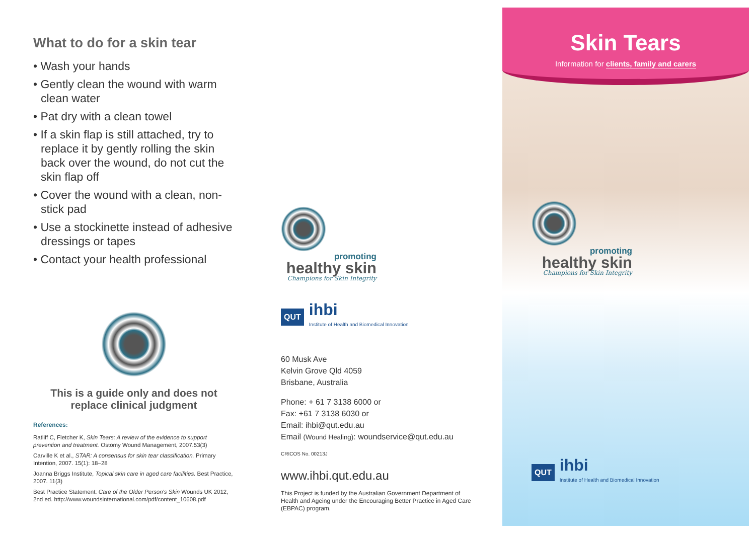What to do for a skin tear
• Wash your hands
• Gently clean the wound with warm clean water
• Pat dry with a clean towel
• If a skin flap is still attached, try to replace it by gently rolling the skin back over the wound, do not cut the skin flap off
• Cover the wound with a clean, non-stick pad
• Use a stockinette instead of adhesive dressings or tapes
• Contact your health professional
This is a guide only and does not replace clinical judgment
References:
Ratliff C, Fletcher K, Skin Tears: A review of the evidence to support prevention and treatment. Ostomy Wound Management, 2007.53(3)
Carville K et al., STAR: A consensus for skin tear classification. Primary Intention, 2007. 15(1): 18–28
Joanna Briggs Institute, Topical skin care in aged care facilities. Best Practice, 2007. 11(3)
Best Practice Statement: Care of the Older Person's Skin Wounds UK 2012, 2nd ed. http://www.woundsinternational.com/pdf/content_10608.pdf
promoting
healthy skin
Champions for Skin Integrity
QUT
ihbi
Institute of Health and Biomedical Innovation
60 Musk Ave
Kelvin Grove Qld 4059
Brisbane, Australia
Phone: + 61 7 3138 6000 or
Fax: +61 7 3138 6030 or
Email: ihbi@qut.edu.au
Email (Wound Healing): woundservice@qut.edu.au
CRICOS No. 00213J
www.ihbi.qut.edu.au
This Project is funded by the Australian Government Department of Health and Ageing under the Encouraging Better Practice in Aged Care (EBPAC) program.
Skin Tears
Information for clients, family and carers
promoting
healthy skin
Champions for Skin Integrity
QUT
ihbi
Institute of Health and Biomedical Innovation